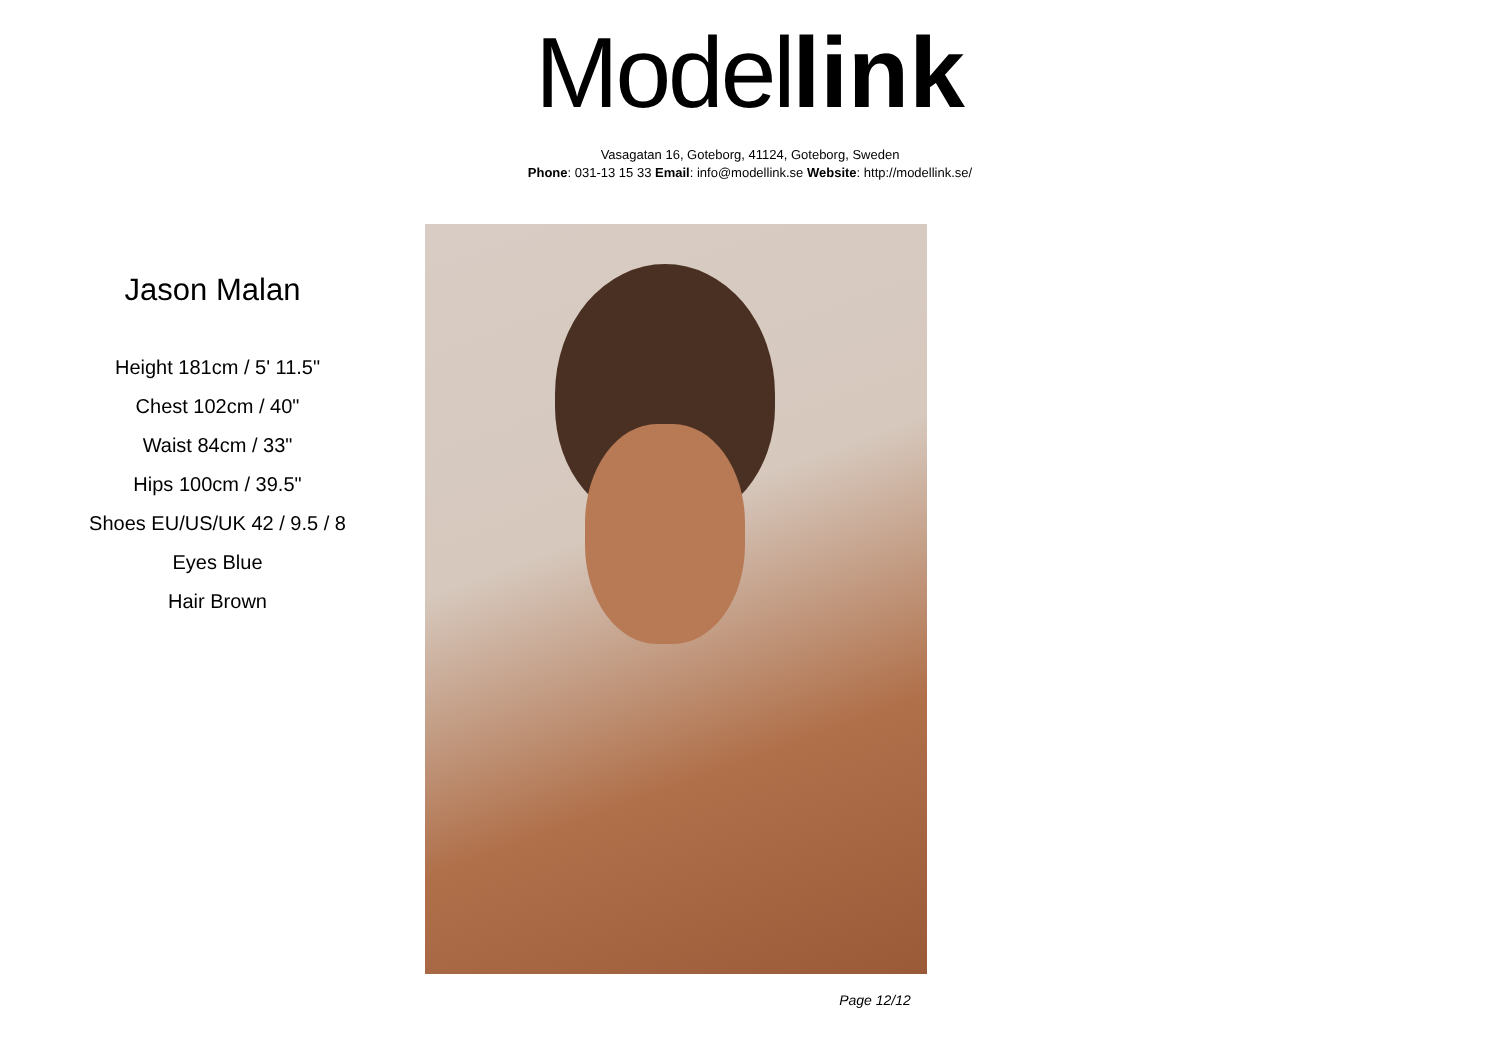Model link
Vasagatan 16, Goteborg, 41124, Goteborg, Sweden
Phone: 031-13 15 33 Email: info@modellink.se Website: http://modellink.se/
Jason Malan
Height 181cm / 5' 11.5"
Chest 102cm / 40"
Waist 84cm / 33"
Hips 100cm / 39.5"
Shoes EU/US/UK 42 / 9.5 / 8
Eyes Blue
Hair Brown
Page 12/12